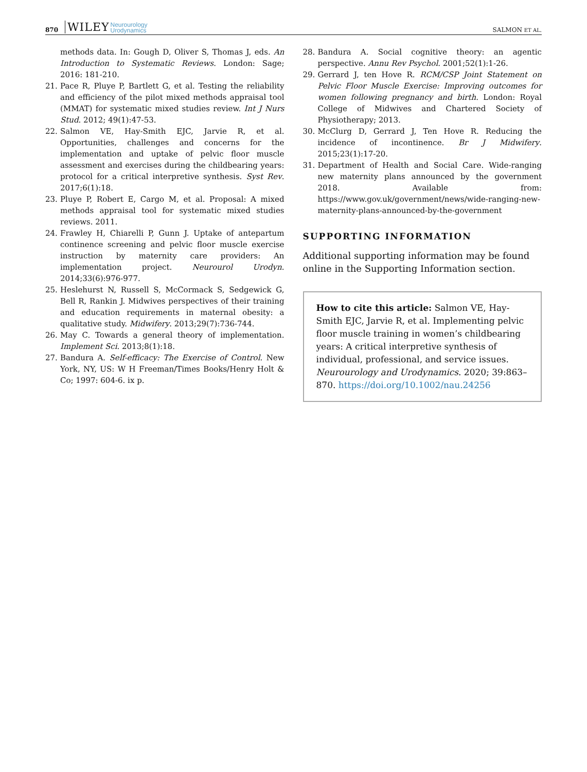870 WILEY Neurourology
Urodynamics SALMON ET AL.
methods data. In: Gough D, Oliver S, Thomas J, eds. An Introduction to Systematic Reviews. London: Sage; 2016: 181-210.
21. Pace R, Pluye P, Bartlett G, et al. Testing the reliability and efficiency of the pilot mixed methods appraisal tool (MMAT) for systematic mixed studies review. Int J Nurs Stud. 2012; 49(1):47-53.
22. Salmon VE, Hay-Smith EJC, Jarvie R, et al. Opportunities, challenges and concerns for the implementation and uptake of pelvic floor muscle assessment and exercises during the childbearing years: protocol for a critical interpretive synthesis. Syst Rev. 2017;6(1):18.
23. Pluye P, Robert E, Cargo M, et al. Proposal: A mixed methods appraisal tool for systematic mixed studies reviews. 2011.
24. Frawley H, Chiarelli P, Gunn J. Uptake of antepartum continence screening and pelvic floor muscle exercise instruction by maternity care providers: An implementation project. Neurourol Urodyn. 2014;33(6):976-977.
25. Heslehurst N, Russell S, McCormack S, Sedgewick G, Bell R, Rankin J. Midwives perspectives of their training and education requirements in maternal obesity: a qualitative study. Midwifery. 2013;29(7):736-744.
26. May C. Towards a general theory of implementation. Implement Sci. 2013;8(1):18.
27. Bandura A. Self-efficacy: The Exercise of Control. New York, NY, US: W H Freeman/Times Books/Henry Holt & Co; 1997: 604-6. ix p.
28. Bandura A. Social cognitive theory: an agentic perspective. Annu Rev Psychol. 2001;52(1):1-26.
29. Gerrard J, ten Hove R. RCM/CSP Joint Statement on Pelvic Floor Muscle Exercise: Improving outcomes for women following pregnancy and birth. London: Royal College of Midwives and Chartered Society of Physiotherapy; 2013.
30. McClurg D, Gerrard J, Ten Hove R. Reducing the incidence of incontinence. Br J Midwifery. 2015;23(1):17-20.
31. Department of Health and Social Care. Wide-ranging new maternity plans announced by the government 2018. Available from: https://www.gov.uk/government/news/wide-ranging-new-maternity-plans-announced-by-the-government
SUPPORTING INFORMATION
Additional supporting information may be found online in the Supporting Information section.
How to cite this article: Salmon VE, Hay-Smith EJC, Jarvie R, et al. Implementing pelvic floor muscle training in women’s childbearing years: A critical interpretive synthesis of individual, professional, and service issues. Neurourology and Urodynamics. 2020; 39:863–870. https://doi.org/10.1002/nau.24256